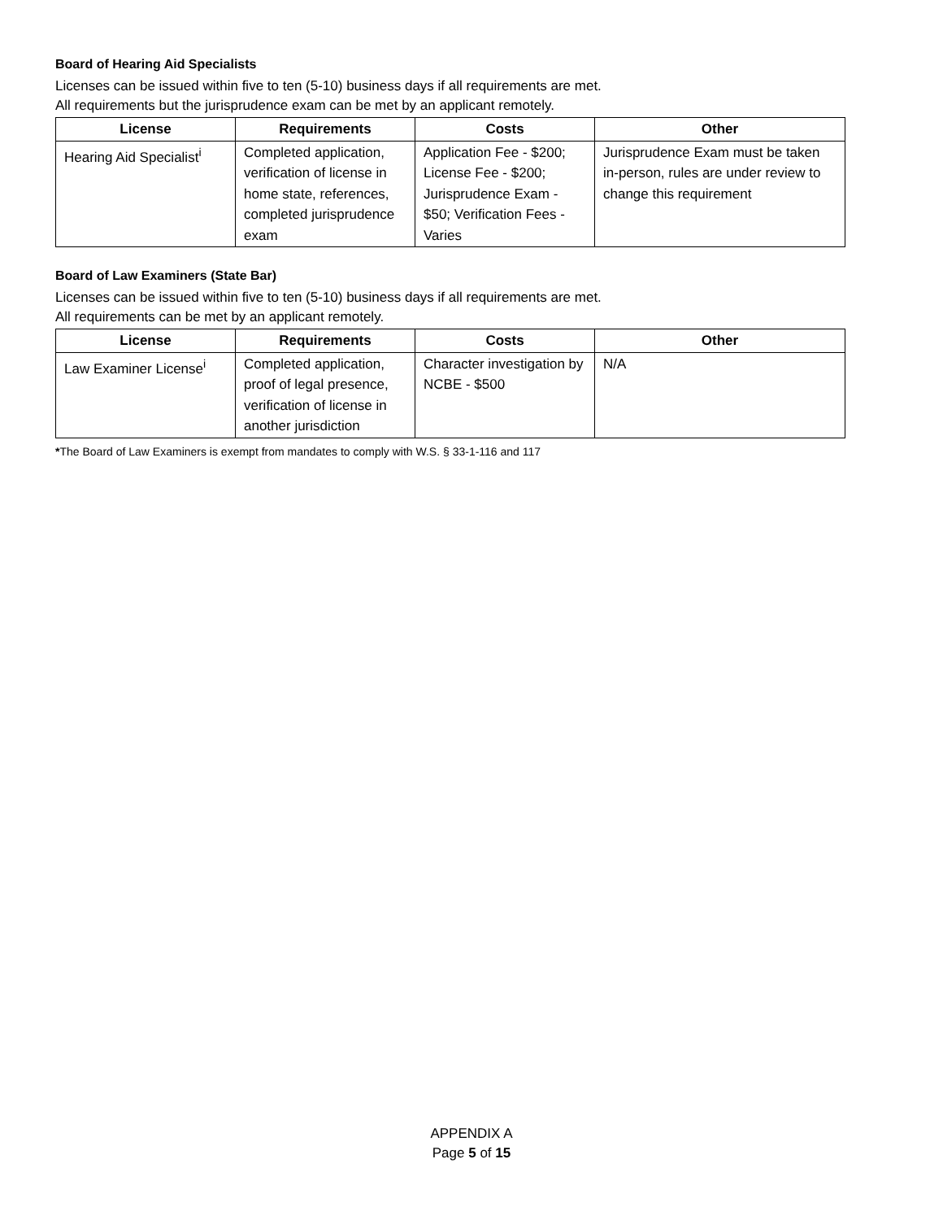Board of Hearing Aid Specialists
Licenses can be issued within five to ten (5-10) business days if all requirements are met.
All requirements but the jurisprudence exam can be met by an applicant remotely.
| License | Requirements | Costs | Other |
| --- | --- | --- | --- |
| Hearing Aid Specialist<sup>i</sup> | Completed application, verification of license in home state, references, completed jurisprudence exam | Application Fee - $200; License Fee - $200; Jurisprudence Exam - $50; Verification Fees - Varies | Jurisprudence Exam must be taken in-person, rules are under review to change this requirement |
Board of Law Examiners (State Bar)
Licenses can be issued within five to ten (5-10) business days if all requirements are met.
All requirements can be met by an applicant remotely.
| License | Requirements | Costs | Other |
| --- | --- | --- | --- |
| Law Examiner License<sup>i</sup> | Completed application, proof of legal presence, verification of license in another jurisdiction | Character investigation by NCBE - $500 | N/A |
*The Board of Law Examiners is exempt from mandates to comply with W.S. § 33-1-116 and 117
APPENDIX A
Page 5 of 15